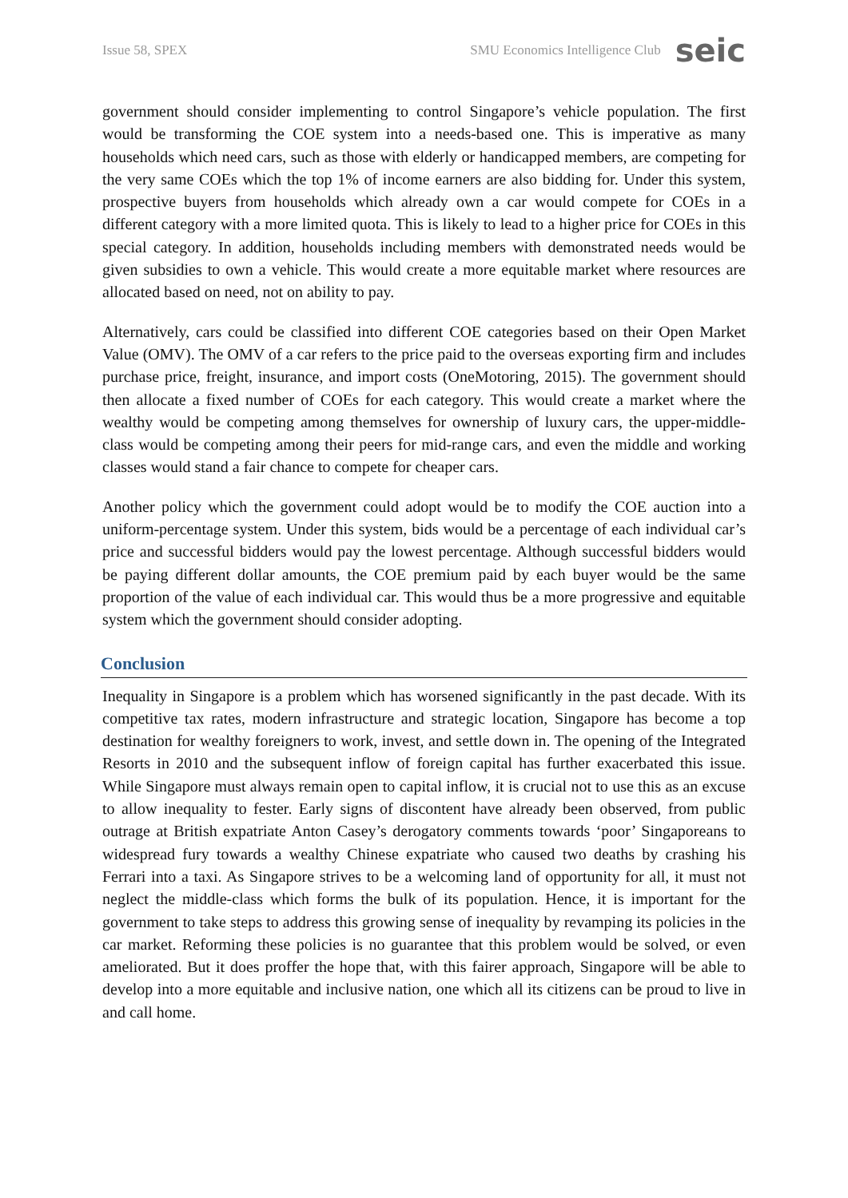Issue 58, SPEX SMU Economics Intelligence Club seic
government should consider implementing to control Singapore’s vehicle population. The first would be transforming the COE system into a needs-based one. This is imperative as many households which need cars, such as those with elderly or handicapped members, are competing for the very same COEs which the top 1% of income earners are also bidding for. Under this system, prospective buyers from households which already own a car would compete for COEs in a different category with a more limited quota. This is likely to lead to a higher price for COEs in this special category. In addition, households including members with demonstrated needs would be given subsidies to own a vehicle. This would create a more equitable market where resources are allocated based on need, not on ability to pay.
Alternatively, cars could be classified into different COE categories based on their Open Market Value (OMV). The OMV of a car refers to the price paid to the overseas exporting firm and includes purchase price, freight, insurance, and import costs (OneMotoring, 2015). The government should then allocate a fixed number of COEs for each category. This would create a market where the wealthy would be competing among themselves for ownership of luxury cars, the upper-middle-class would be competing among their peers for mid-range cars, and even the middle and working classes would stand a fair chance to compete for cheaper cars.
Another policy which the government could adopt would be to modify the COE auction into a uniform-percentage system. Under this system, bids would be a percentage of each individual car’s price and successful bidders would pay the lowest percentage. Although successful bidders would be paying different dollar amounts, the COE premium paid by each buyer would be the same proportion of the value of each individual car. This would thus be a more progressive and equitable system which the government should consider adopting.
Conclusion
Inequality in Singapore is a problem which has worsened significantly in the past decade. With its competitive tax rates, modern infrastructure and strategic location, Singapore has become a top destination for wealthy foreigners to work, invest, and settle down in. The opening of the Integrated Resorts in 2010 and the subsequent inflow of foreign capital has further exacerbated this issue. While Singapore must always remain open to capital inflow, it is crucial not to use this as an excuse to allow inequality to fester. Early signs of discontent have already been observed, from public outrage at British expatriate Anton Casey’s derogatory comments towards ‘poor’ Singaporeans to widespread fury towards a wealthy Chinese expatriate who caused two deaths by crashing his Ferrari into a taxi. As Singapore strives to be a welcoming land of opportunity for all, it must not neglect the middle-class which forms the bulk of its population. Hence, it is important for the government to take steps to address this growing sense of inequality by revamping its policies in the car market. Reforming these policies is no guarantee that this problem would be solved, or even ameliorated. But it does proffer the hope that, with this fairer approach, Singapore will be able to develop into a more equitable and inclusive nation, one which all its citizens can be proud to live in and call home.